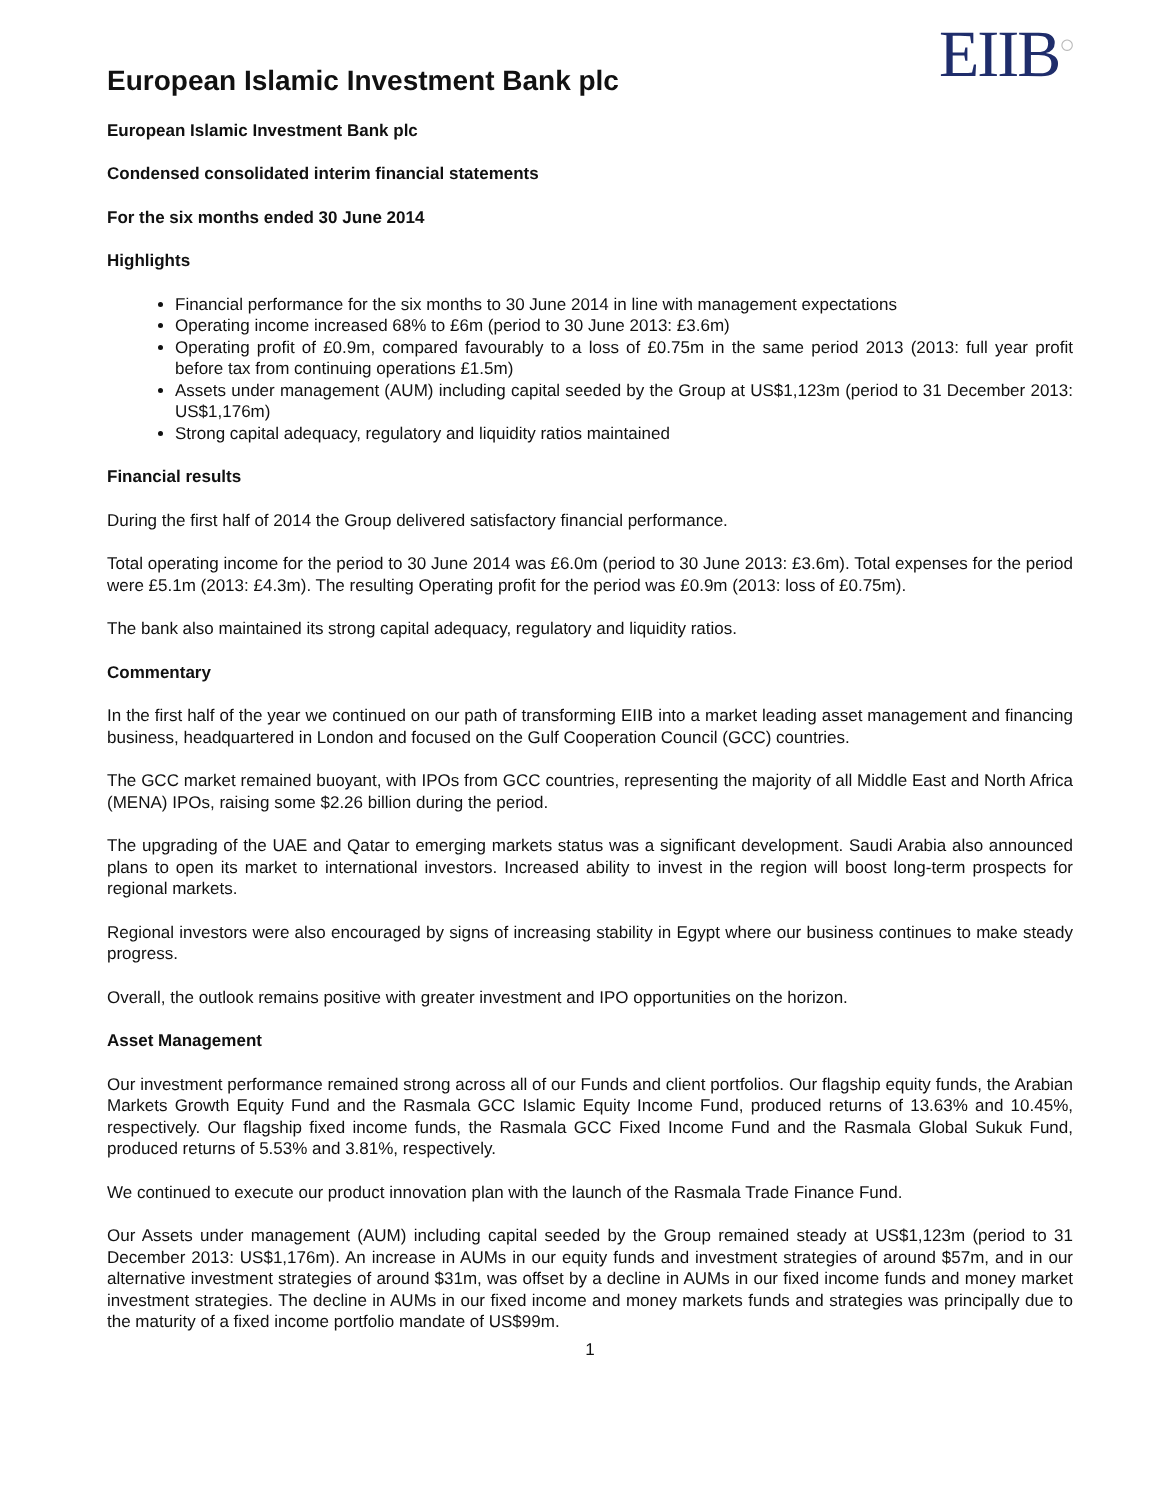European Islamic Investment Bank plc
EIIB<sup>○</sup>
European Islamic Investment Bank plc
Condensed consolidated interim financial statements
For the six months ended 30 June 2014
Highlights
Financial performance for the six months to 30 June 2014 in line with management expectations
Operating income increased 68% to £6m (period to 30 June 2013: £3.6m)
Operating profit of £0.9m, compared favourably to a loss of £0.75m in the same period 2013 (2013: full year profit before tax from continuing operations £1.5m)
Assets under management (AUM) including capital seeded by the Group at US$1,123m (period to 31 December 2013: US$1,176m)
Strong capital adequacy, regulatory and liquidity ratios maintained
Financial results
During the first half of 2014 the Group delivered satisfactory financial performance.
Total operating income for the period to 30 June 2014 was £6.0m (period to 30 June 2013: £3.6m). Total expenses for the period were £5.1m (2013: £4.3m). The resulting Operating profit for the period was £0.9m (2013: loss of £0.75m).
The bank also maintained its strong capital adequacy, regulatory and liquidity ratios.
Commentary
In the first half of the year we continued on our path of transforming EIIB into a market leading asset management and financing business, headquartered in London and focused on the Gulf Cooperation Council (GCC) countries.
The GCC market remained buoyant, with IPOs from GCC countries, representing the majority of all Middle East and North Africa (MENA) IPOs, raising some $2.26 billion during the period.
The upgrading of the UAE and Qatar to emerging markets status was a significant development. Saudi Arabia also announced plans to open its market to international investors. Increased ability to invest in the region will boost long-term prospects for regional markets.
Regional investors were also encouraged by signs of increasing stability in Egypt where our business continues to make steady progress.
Overall, the outlook remains positive with greater investment and IPO opportunities on the horizon.
Asset Management
Our investment performance remained strong across all of our Funds and client portfolios. Our flagship equity funds, the Arabian Markets Growth Equity Fund and the Rasmala GCC Islamic Equity Income Fund, produced returns of 13.63% and 10.45%, respectively. Our flagship fixed income funds, the Rasmala GCC Fixed Income Fund and the Rasmala Global Sukuk Fund, produced returns of 5.53% and 3.81%, respectively.
We continued to execute our product innovation plan with the launch of the Rasmala Trade Finance Fund.
Our Assets under management (AUM) including capital seeded by the Group remained steady at US$1,123m (period to 31 December 2013: US$1,176m). An increase in AUMs in our equity funds and investment strategies of around $57m, and in our alternative investment strategies of around $31m, was offset by a decline in AUMs in our fixed income funds and money market investment strategies. The decline in AUMs in our fixed income and money markets funds and strategies was principally due to the maturity of a fixed income portfolio mandate of US$99m.
1